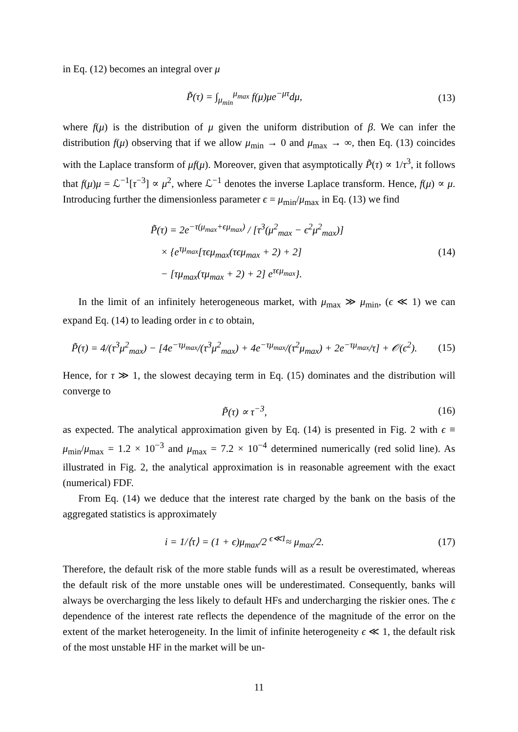in Eq. (12) becomes an integral over μ
P̃(τ) = ∫<sub>μ<sub>min</sub></sub><sup>μ<sub>max</sub></sup> f(μ)μe<sup>−μτ</sup>dμ, (13)
where f(μ) is the distribution of μ given the uniform distribution of β. We can infer the distribution f(μ) observing that if we allow μ<sub>min</sub> → 0 and μ<sub>max</sub> → ∞, then Eq. (13) coincides with the Laplace transform of μf(μ). Moreover, given that asymptotically P̃(τ) ∝ 1/τ<sup>3</sup>, it follows that f(μ)μ = ℒ<sup>−1</sup>[τ<sup>−3</sup>] ∝ μ<sup>2</sup>, where ℒ<sup>−1</sup> denotes the inverse Laplace transform. Hence, f(μ) ∝ μ. Introducing further the dimensionless parameter ϵ = μ<sub>min</sub>/μ<sub>max</sub> in Eq. (13) we find
P̃(τ) = 2e<sup>−τ(μ<sub>max</sub>+ϵμ<sub>max</sub>)</sup> / [τ<sup>3</sup>(μ<sup>2</sup><sub>max</sub> − ϵ<sup>2</sup>μ<sup>2</sup><sub>max</sub>)]
× {e<sup>τμ<sub>max</sub></sup>[τϵμ<sub>max</sub>(τϵμ<sub>max</sub> + 2) + 2]
− [τμ<sub>max</sub>(τμ<sub>max</sub> + 2) + 2] e<sup>τϵμ<sub>max</sub></sup>}.
(14)
In the limit of an infinitely heterogeneous market, with μ<sub>max</sub> ≫ μ<sub>min</sub>, (ϵ ≪ 1) we can expand Eq. (14) to leading order in ϵ to obtain,
P̃(τ) = 4/(τ<sup>3</sup>μ<sup>2</sup><sub>max</sub>) − [4e<sup>−τμ<sub>max</sub></sup>/(τ<sup>3</sup>μ<sup>2</sup><sub>max</sub>) + 4e<sup>−τμ<sub>max</sub></sup>/(τ<sup>2</sup>μ<sub>max</sub>) + 2e<sup>−τμ<sub>max</sub></sup>/τ] + 𝒪(ϵ<sup>2</sup>).
(15)
Hence, for τ ≫ 1, the slowest decaying term in Eq. (15) dominates and the distribution will converge to
P̃(τ) ∝ τ<sup>−3</sup>, (16)
as expected. The analytical approximation given by Eq. (14) is presented in Fig. 2 with ϵ ≡ μ<sub>min</sub>/μ<sub>max</sub> = 1.2 × 10<sup>−3</sup> and μ<sub>max</sub> = 7.2 × 10<sup>−4</sup> determined numerically (red solid line). As illustrated in Fig. 2, the analytical approximation is in reasonable agreement with the exact (numerical) FDF.
From Eq. (14) we deduce that the interest rate charged by the bank on the basis of the aggregated statistics is approximately
i = 1/⟨τ⟩ = (1 + ϵ)μ<sub>max</sub>/2 <sup>ϵ≪1</sup>≈ μ<sub>max</sub>/2.
(17)
Therefore, the default risk of the more stable funds will as a result be overestimated, whereas the default risk of the more unstable ones will be underestimated. Consequently, banks will always be overcharging the less likely to default HFs and undercharging the riskier ones. The ϵ dependence of the interest rate reflects the dependence of the magnitude of the error on the extent of the market heterogeneity. In the limit of infinite heterogeneity ϵ ≪ 1, the default risk of the most unstable HF in the market will be un-
11